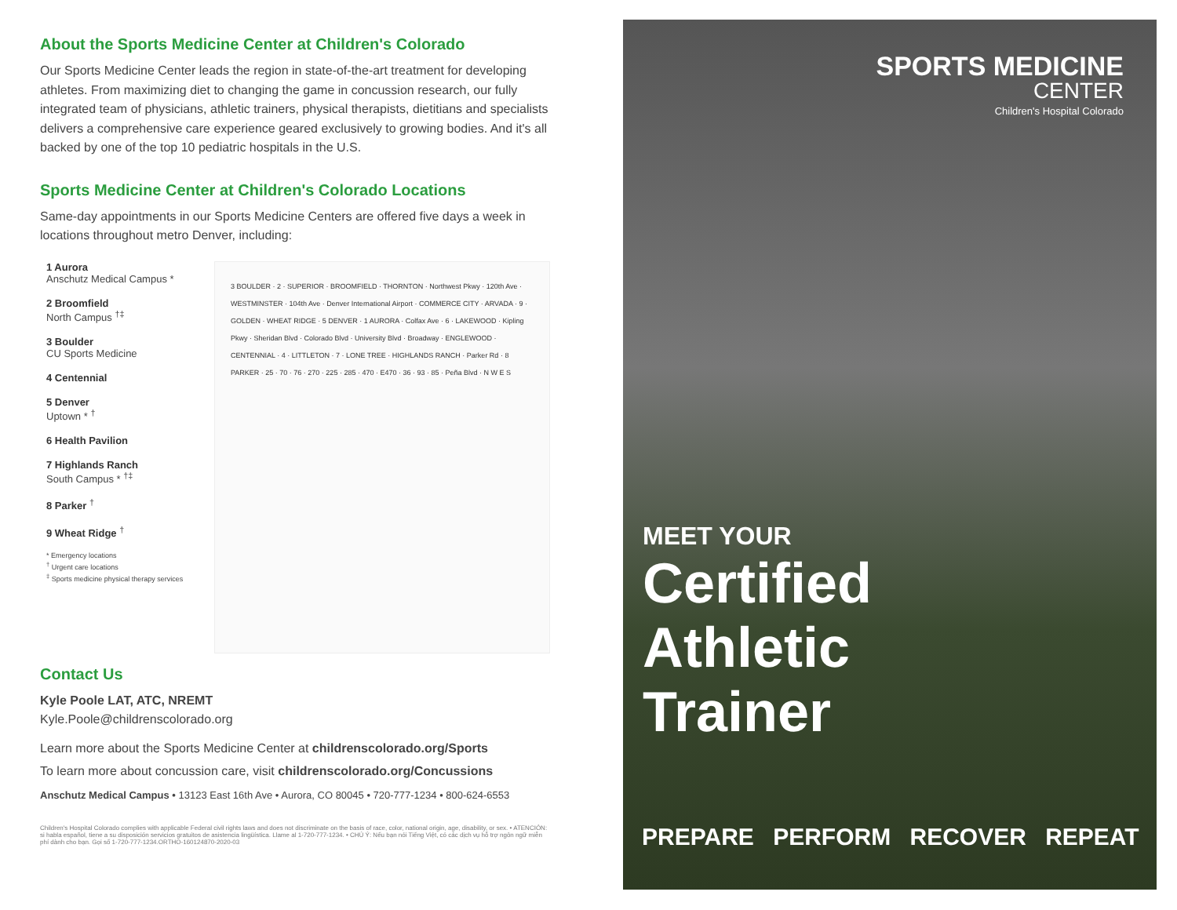About the Sports Medicine Center at Children's Colorado
Our Sports Medicine Center leads the region in state-of-the-art treatment for developing athletes. From maximizing diet to changing the game in concussion research, our fully integrated team of physicians, athletic trainers, physical therapists, dietitians and specialists delivers a comprehensive care experience geared exclusively to growing bodies. And it's all backed by one of the top 10 pediatric hospitals in the U.S.
Sports Medicine Center at Children's Colorado Locations
Same-day appointments in our Sports Medicine Centers are offered five days a week in locations throughout metro Denver, including:
1 Aurora
Anschutz Medical Campus *
2 Broomfield
North Campus <sup>†‡</sup>
3 Boulder
CU Sports Medicine
4 Centennial
5 Denver
Uptown * <sup>†</sup>
6 Health Pavilion
7 Highlands Ranch
South Campus * <sup>†‡</sup>
8 Parker <sup>†</sup>
9 Wheat Ridge <sup>†</sup>
* Emergency locations
<sup>†</sup> Urgent care locations
<sup>‡</sup> Sports medicine physical therapy services
3 BOULDER · 2 · SUPERIOR · BROOMFIELD · THORNTON · Northwest Pkwy · 120th Ave · WESTMINSTER · 104th Ave · Denver International Airport · COMMERCE CITY · ARVADA · 9 · GOLDEN · WHEAT RIDGE · 5 DENVER · 1 AURORA · Colfax Ave · 6 · LAKEWOOD · Kipling Pkwy · Sheridan Blvd · Colorado Blvd · University Blvd · Broadway · ENGLEWOOD · CENTENNIAL · 4 · LITTLETON · 7 · LONE TREE · HIGHLANDS RANCH · Parker Rd · 8 PARKER · 25 · 70 · 76 · 270 · 225 · 285 · 470 · E470 · 36 · 93 · 85 · Peña Blvd · N W E S
Contact Us
Kyle Poole LAT, ATC, NREMT
Kyle.Poole@childrenscolorado.org
Learn more about the Sports Medicine Center at childrenscolorado.org/Sports
To learn more about concussion care, visit childrenscolorado.org/Concussions
Anschutz Medical Campus • 13123 East 16th Ave • Aurora, CO 80045 • 720-777-1234 • 800-624-6553
Children's Hospital Colorado complies with applicable Federal civil rights laws and does not discriminate on the basis of race, color, national origin, age, disability, or sex. • ATENCIÓN: si habla español, tiene a su disposición servicios gratuitos de asistencia lingüística. Llame al 1-720-777-1234. • CHÚ Ý: Nếu bạn nói Tiếng Việt, có các dịch vụ hỗ trợ ngôn ngữ miễn phí dành cho bạn. Gọi số 1-720-777-1234.ORTHO-160124870-2020-03
SPORTS MEDICINE
CENTER
Children's Hospital Colorado
MEET YOUR
Certified
Athletic
Trainer
PREPARE PERFORM RECOVER REPEAT